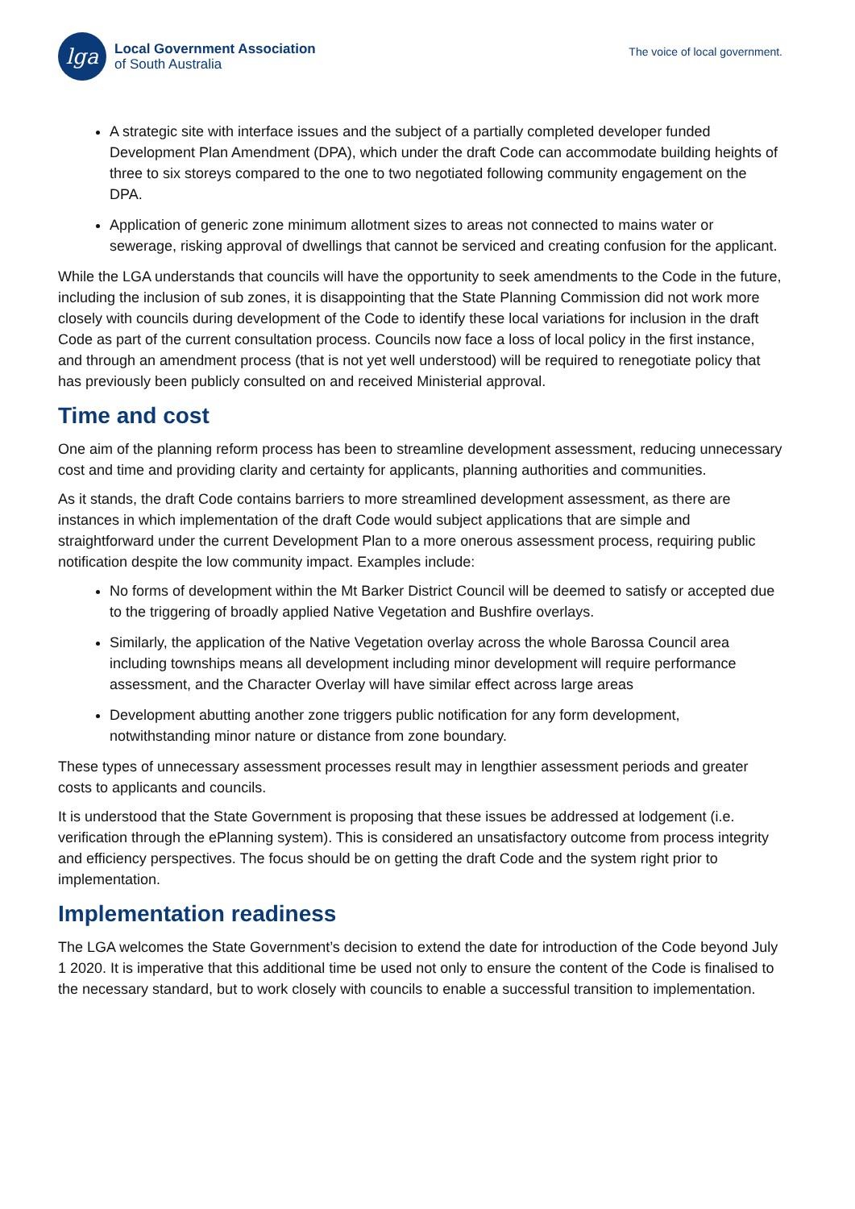lga
Local Government Association
of South Australia
The voice of local government.
A strategic site with interface issues and the subject of a partially completed developer funded Development Plan Amendment (DPA), which under the draft Code can accommodate building heights of three to six storeys compared to the one to two negotiated following community engagement on the DPA.
Application of generic zone minimum allotment sizes to areas not connected to mains water or sewerage, risking approval of dwellings that cannot be serviced and creating confusion for the applicant.
While the LGA understands that councils will have the opportunity to seek amendments to the Code in the future, including the inclusion of sub zones, it is disappointing that the State Planning Commission did not work more closely with councils during development of the Code to identify these local variations for inclusion in the draft Code as part of the current consultation process. Councils now face a loss of local policy in the first instance, and through an amendment process (that is not yet well understood) will be required to renegotiate policy that has previously been publicly consulted on and received Ministerial approval.
Time and cost
One aim of the planning reform process has been to streamline development assessment, reducing unnecessary cost and time and providing clarity and certainty for applicants, planning authorities and communities.
As it stands, the draft Code contains barriers to more streamlined development assessment, as there are instances in which implementation of the draft Code would subject applications that are simple and straightforward under the current Development Plan to a more onerous assessment process, requiring public notification despite the low community impact. Examples include:
No forms of development within the Mt Barker District Council will be deemed to satisfy or accepted due to the triggering of broadly applied Native Vegetation and Bushfire overlays.
Similarly, the application of the Native Vegetation overlay across the whole Barossa Council area including townships means all development including minor development will require performance assessment, and the Character Overlay will have similar effect across large areas
Development abutting another zone triggers public notification for any form development, notwithstanding minor nature or distance from zone boundary.
These types of unnecessary assessment processes result may in lengthier assessment periods and greater costs to applicants and councils.
It is understood that the State Government is proposing that these issues be addressed at lodgement (i.e. verification through the ePlanning system). This is considered an unsatisfactory outcome from process integrity and efficiency perspectives. The focus should be on getting the draft Code and the system right prior to implementation.
Implementation readiness
The LGA welcomes the State Government’s decision to extend the date for introduction of the Code beyond July 1 2020. It is imperative that this additional time be used not only to ensure the content of the Code is finalised to the necessary standard, but to work closely with councils to enable a successful transition to implementation.